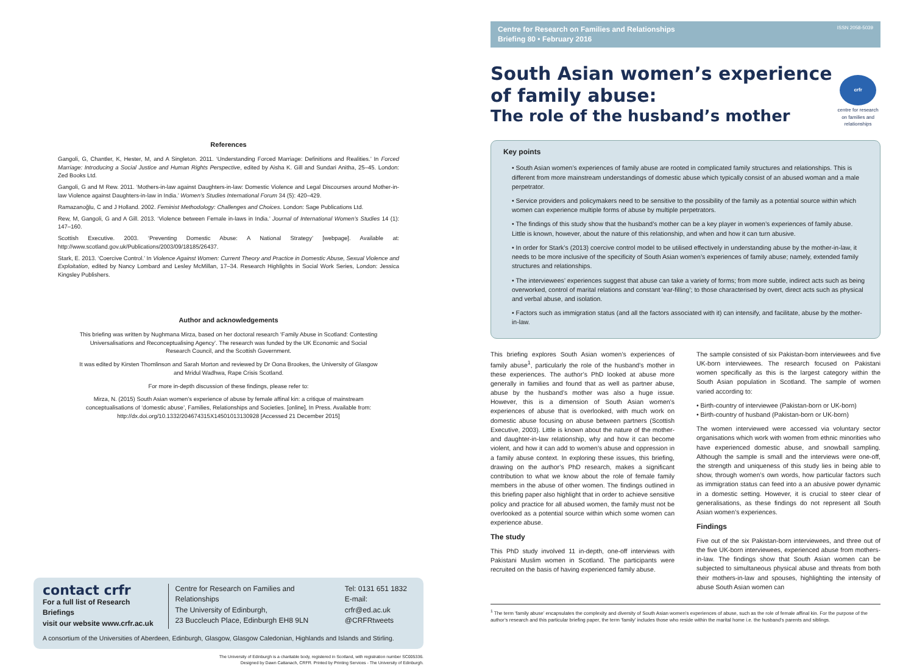References
Gangoli, G, Chantler, K, Hester, M, and A Singleton. 2011. ‘Understanding Forced Marriage: Definitions and Realities.’ In Forced Marriage: Introducing a Social Justice and Human Rights Perspective, edited by Aisha K. Gill and Sundari Anitha, 25–45. London: Zed Books Ltd.
Gangoli, G and M Rew. 2011. ‘Mothers-in-law against Daughters-in-law: Domestic Violence and Legal Discourses around Mother-in-law Violence against Daughters-in-law in India.’ Women’s Studies International Forum 34 (5): 420–429.
Ramazanoğlu, C and J Holland. 2002. Feminist Methodology: Challenges and Choices. London: Sage Publications Ltd.
Rew, M, Gangoli, G and A Gill. 2013. ‘Violence between Female in-laws in India.’ Journal of International Women’s Studies 14 (1): 147–160.
Scottish Executive. 2003. ‘Preventing Domestic Abuse: A National Strategy’ [webpage]. Available at: http://www.scotland.gov.uk/Publications/2003/09/18185/26437.
Stark, E. 2013. ‘Coercive Control.’ In Violence Against Women: Current Theory and Practice in Domestic Abuse, Sexual Violence and Exploitation, edited by Nancy Lombard and Lesley McMillan, 17–34. Research Highlights in Social Work Series, London: Jessica Kingsley Publishers.
Author and acknowledgements
This briefing was written by Nughmana Mirza, based on her doctoral research ‘Family Abuse in Scotland: Contesting Universalisations and Reconceptualising Agency’. The research was funded by the UK Economic and Social Research Council, and the Scottish Government.
It was edited by Kirsten Thomlinson and Sarah Morton and reviewed by Dr Oona Brookes, the University of Glasgow and Mridul Wadhwa, Rape Crisis Scotland.
For more in-depth discussion of these findings, please refer to:
Mirza, N. (2015) South Asian women’s experience of abuse by female affinal kin: a critique of mainstream conceptualisations of ‘domestic abuse’, Families, Relationships and Societies. [online], In Press. Available from: http://dx.doi.org/10.1332/204674315X14501013130928 [Accessed 21 December 2015]
contact crfr
For a full list of Research Briefings
visit our website www.crfr.ac.uk
Centre for Research on Families and Relationships
The University of Edinburgh,
23 Buccleuch Place, Edinburgh EH8 9LN
Tel: 0131 651 1832
E-mail: crfr@ed.ac.uk
@CRFRtweets
A consortium of the Universities of Aberdeen, Edinburgh, Glasgow, Glasgow Caledonian, Highlands and Islands and Stirling.
The University of Edinburgh is a charitable body, registered in Scotland, with registration number SC005336.
Designed by Dawn Cattanach, CRFR. Printed by Printing Services - The University of Edinburgh.
Centre for Research on Families and Relationships
Briefing 80 • February 2016
ISSN 2058-5039
South Asian women’s experience of family abuse:
The role of the husband’s mother
crfr
centre for research on families and relationships
Key points
• South Asian women’s experiences of family abuse are rooted in complicated family structures and relationships. This is different from more mainstream understandings of domestic abuse which typically consist of an abused woman and a male perpetrator.
• Service providers and policymakers need to be sensitive to the possibility of the family as a potential source within which women can experience multiple forms of abuse by multiple perpetrators.
• The findings of this study show that the husband’s mother can be a key player in women’s experiences of family abuse. Little is known, however, about the nature of this relationship, and when and how it can turn abusive.
• In order for Stark’s (2013) coercive control model to be utilised effectively in understanding abuse by the mother-in-law, it needs to be more inclusive of the specificity of South Asian women’s experiences of family abuse; namely, extended family structures and relationships.
• The interviewees’ experiences suggest that abuse can take a variety of forms; from more subtle, indirect acts such as being overworked, control of marital relations and constant ‘ear-filling’; to those characterised by overt, direct acts such as physical and verbal abuse, and isolation.
• Factors such as immigration status (and all the factors associated with it) can intensify, and facilitate, abuse by the mother-in-law.
This briefing explores South Asian women’s experiences of family abuse<sup>1</sup>, particularly the role of the husband’s mother in these experiences. The author’s PhD looked at abuse more generally in families and found that as well as partner abuse, abuse by the husband’s mother was also a huge issue. However, this is a dimension of South Asian women’s experiences of abuse that is overlooked, with much work on domestic abuse focusing on abuse between partners (Scottish Executive, 2003). Little is known about the nature of the mother- and daughter-in-law relationship, why and how it can become violent, and how it can add to women’s abuse and oppression in a family abuse context. In exploring these issues, this briefing, drawing on the author’s PhD research, makes a significant contribution to what we know about the role of female family members in the abuse of other women. The findings outlined in this briefing paper also highlight that in order to achieve sensitive policy and practice for all abused women, the family must not be overlooked as a potential source within which some women can experience abuse.
The study
This PhD study involved 11 in-depth, one-off interviews with Pakistani Muslim women in Scotland. The participants were recruited on the basis of having experienced family abuse.
The sample consisted of six Pakistan-born interviewees and five UK-born interviewees. The research focused on Pakistani women specifically as this is the largest category within the South Asian population in Scotland. The sample of women varied according to:
• Birth-country of interviewee (Pakistan-born or UK-born)
• Birth-country of husband (Pakistan-born or UK-born)
The women interviewed were accessed via voluntary sector organisations which work with women from ethnic minorities who have experienced domestic abuse, and snowball sampling. Although the sample is small and the interviews were one-off, the strength and uniqueness of this study lies in being able to show, through women’s own words, how particular factors such as immigration status can feed into a an abusive power dynamic in a domestic setting. However, it is crucial to steer clear of generalisations, as these findings do not represent all South Asian women’s experiences.
Findings
Five out of the six Pakistan-born interviewees, and three out of the five UK-born interviewees, experienced abuse from mothers-in-law. The findings show that South Asian women can be subjected to simultaneous physical abuse and threats from both their mothers-in-law and spouses, highlighting the intensity of abuse South Asian women can
<sup>1</sup> The term ‘family abuse’ encapsulates the complexity and diversity of South Asian women’s experiences of abuse, such as the role of female affinal kin. For the purpose of the author’s research and this particular briefing paper, the term ‘family’ includes those who reside within the marital home i.e. the husband’s parents and siblings.